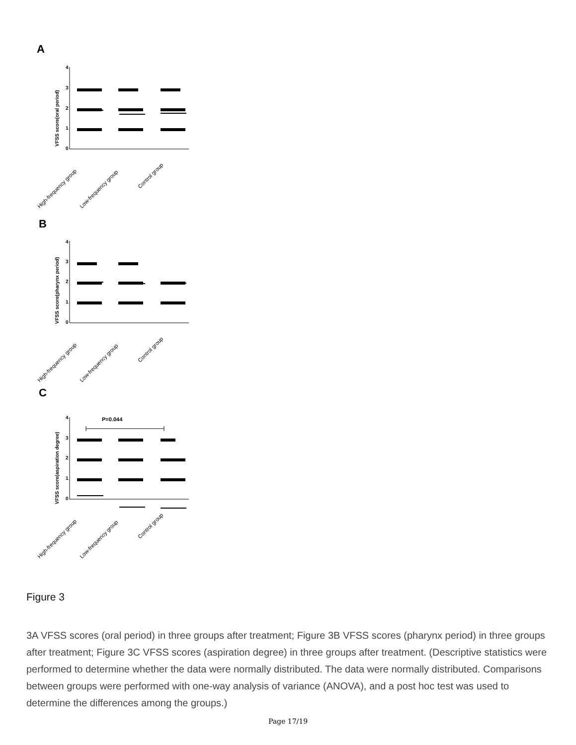A
B
C
4
3
2
1
0
4
3
2
1
0
4
3
2
1
0
P=0.044
VFSS score(oral period)
VFSS score(pharynx period)
VFSS score(aspiration degree)
High-frequency group
Low-frequency group
Control group
High-frequency group
Low-frequency group
Control group
High-frequency group
Low-frequency group
Control group
Figure 3
3A VFSS scores (oral period) in three groups after treatment; Figure 3B VFSS scores (pharynx period) in three groups after treatment; Figure 3C VFSS scores (aspiration degree) in three groups after treatment. (Descriptive statistics were performed to determine whether the data were normally distributed. The data were normally distributed. Comparisons between groups were performed with one-way analysis of variance (ANOVA), and a post hoc test was used to determine the differences among the groups.)
Page 17/19